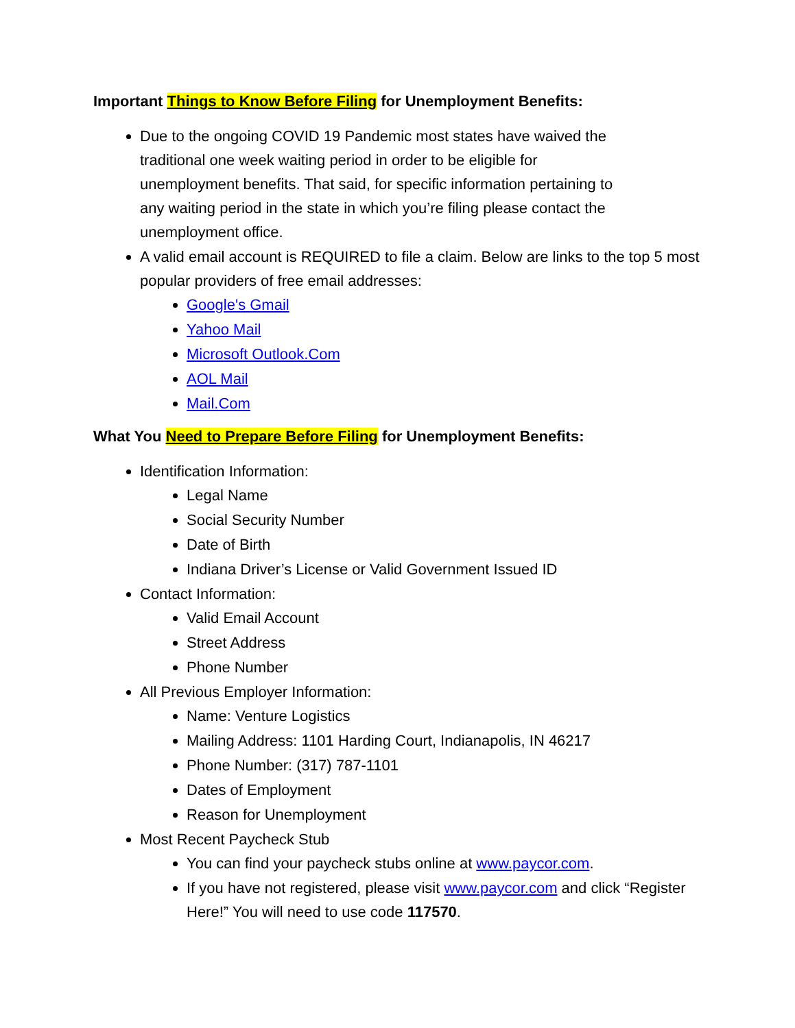Important Things to Know Before Filing for Unemployment Benefits:
Due to the ongoing COVID 19 Pandemic most states have waived the traditional one week waiting period in order to be eligible for unemployment benefits. That said, for specific information pertaining to any waiting period in the state in which you’re filing please contact the unemployment office.
A valid email account is REQUIRED to file a claim. Below are links to the top 5 most popular providers of free email addresses:
Google's Gmail
Yahoo Mail
Microsoft Outlook.Com
AOL Mail
Mail.Com
What You Need to Prepare Before Filing for Unemployment Benefits:
Identification Information:
Legal Name
Social Security Number
Date of Birth
Indiana Driver’s License or Valid Government Issued ID
Contact Information:
Valid Email Account
Street Address
Phone Number
All Previous Employer Information:
Name: Venture Logistics
Mailing Address: 1101 Harding Court, Indianapolis, IN 46217
Phone Number: (317) 787-1101
Dates of Employment
Reason for Unemployment
Most Recent Paycheck Stub
You can find your paycheck stubs online at www.paycor.com.
If you have not registered, please visit www.paycor.com and click “Register Here!” You will need to use code 117570.